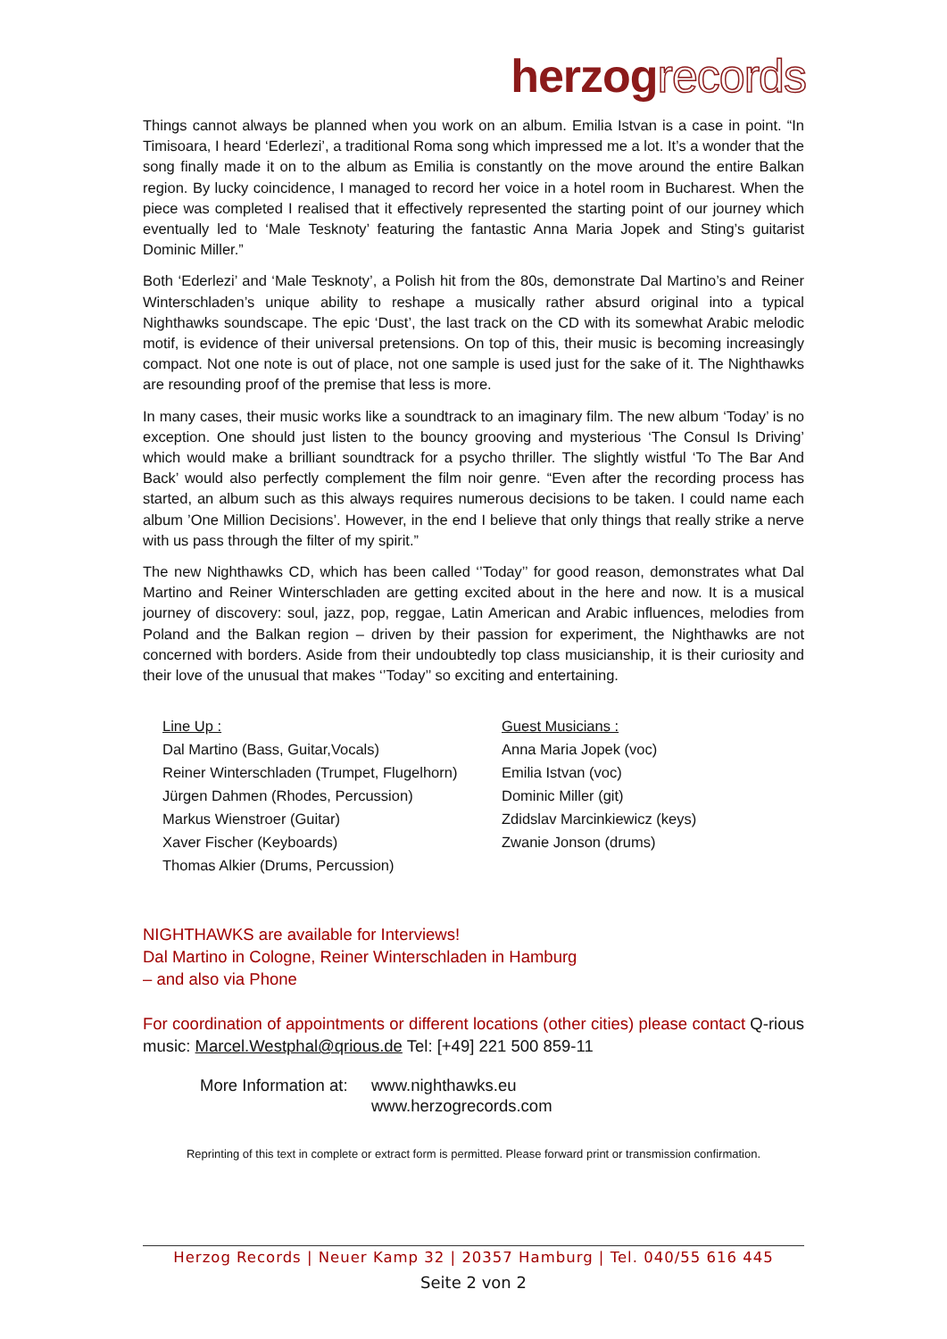herzogrecords
Things cannot always be planned when you work on an album. Emilia Istvan is a case in point. “In Timisoara, I heard ‘Ederlezi’, a traditional Roma song which impressed me a lot. It’s a wonder that the song finally made it on to the album as Emilia is constantly on the move around the entire Balkan region. By lucky coincidence, I managed to record her voice in a hotel room in Bucharest. When the piece was completed I realised that it effectively represented the starting point of our journey which eventually led to ‘Male Tesknoty’ featuring the fantastic Anna Maria Jopek and Sting’s guitarist Dominic Miller.”
Both ‘Ederlezi’ and ‘Male Tesknoty’, a Polish hit from the 80s, demonstrate Dal Martino’s and Reiner Winterschladen’s unique ability to reshape a musically rather absurd original into a typical Nighthawks soundscape. The epic ‘Dust’, the last track on the CD with its somewhat Arabic melodic motif, is evidence of their universal pretensions. On top of this, their music is becoming increasingly compact. Not one note is out of place, not one sample is used just for the sake of it. The Nighthawks are resounding proof of the premise that less is more.
In many cases, their music works like a soundtrack to an imaginary film. The new album ‘Today’ is no exception. One should just listen to the bouncy grooving and mysterious ‘The Consul Is Driving’ which would make a brilliant soundtrack for a psycho thriller. The slightly wistful ‘To The Bar And Back’ would also perfectly complement the film noir genre. “Even after the recording process has started, an album such as this always requires numerous decisions to be taken. I could name each album ’One Million Decisions’. However, in the end I believe that only things that really strike a nerve with us pass through the filter of my spirit.”
The new Nighthawks CD, which has been called ‘’Today’’ for good reason, demonstrates what Dal Martino and Reiner Winterschladen are getting excited about in the here and now. It is a musical journey of discovery: soul, jazz, pop, reggae, Latin American and Arabic influences, melodies from Poland and the Balkan region – driven by their passion for experiment, the Nighthawks are not concerned with borders. Aside from their undoubtedly top class musicianship, it is their curiosity and their love of the unusual that makes ‘’Today’’ so exciting and entertaining.
Line Up :
Dal Martino (Bass, Guitar,Vocals)
Reiner Winterschladen (Trumpet, Flugelhorn)
Jürgen Dahmen (Rhodes, Percussion)
Markus Wienstroer (Guitar)
Xaver Fischer (Keyboards)
Thomas Alkier (Drums, Percussion)
Guest Musicians :
Anna Maria Jopek (voc)
Emilia Istvan (voc)
Dominic Miller (git)
Zdidslav Marcinkiewicz (keys)
Zwanie Jonson (drums)
NIGHTHAWKS are available for Interviews!
Dal Martino in Cologne, Reiner Winterschladen in Hamburg
– and also via Phone
For coordination of appointments or different locations (other cities) please contact Q-rious music: Marcel.Westphal@qrious.de Tel: [+49] 221 500 859-11
More Information at:
www.nighthawks.eu
www.herzogrecords.com
Reprinting of this text in complete or extract form is permitted. Please forward print or transmission confirmation.
Herzog Records | Neuer Kamp 32 | 20357 Hamburg | Tel. 040/55 616 445
Seite 2 von 2